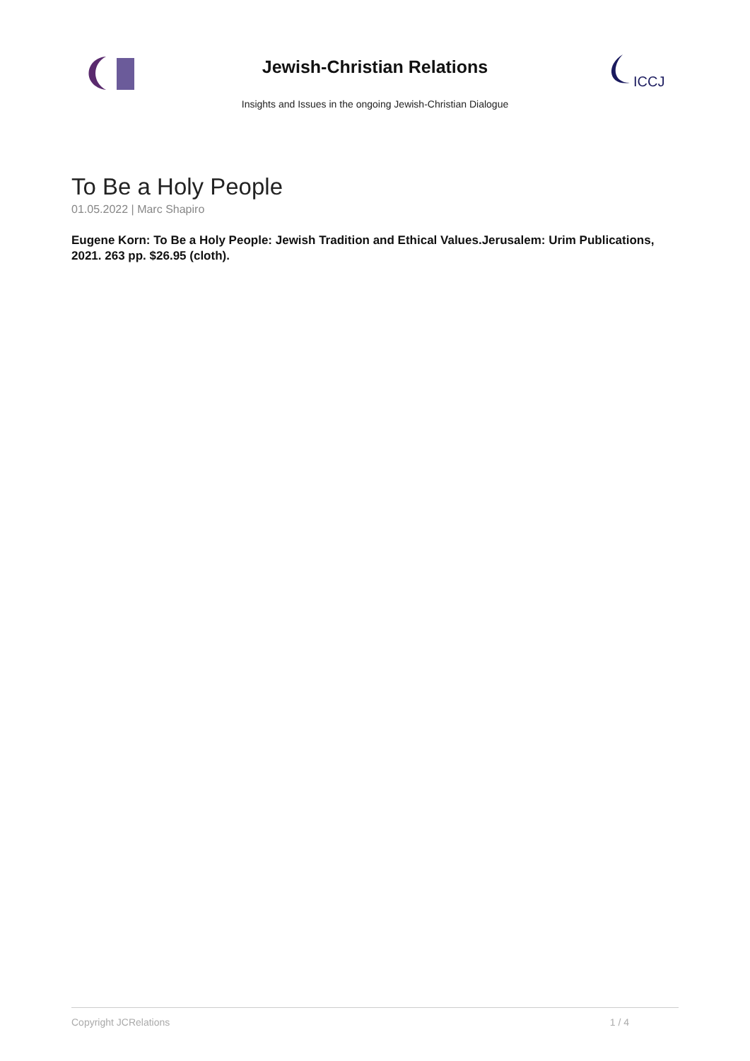Jewish-Christian Relations
Insights and Issues in the ongoing Jewish-Christian Dialogue
ICCJ
To Be a Holy People
01.05.2022 | Marc Shapiro
Eugene Korn: To Be a Holy People: Jewish Tradition and Ethical Values.Jerusalem: Urim Publications, 2021. 263 pp. $26.95 (cloth).
Copyright JCRelations 1 / 4